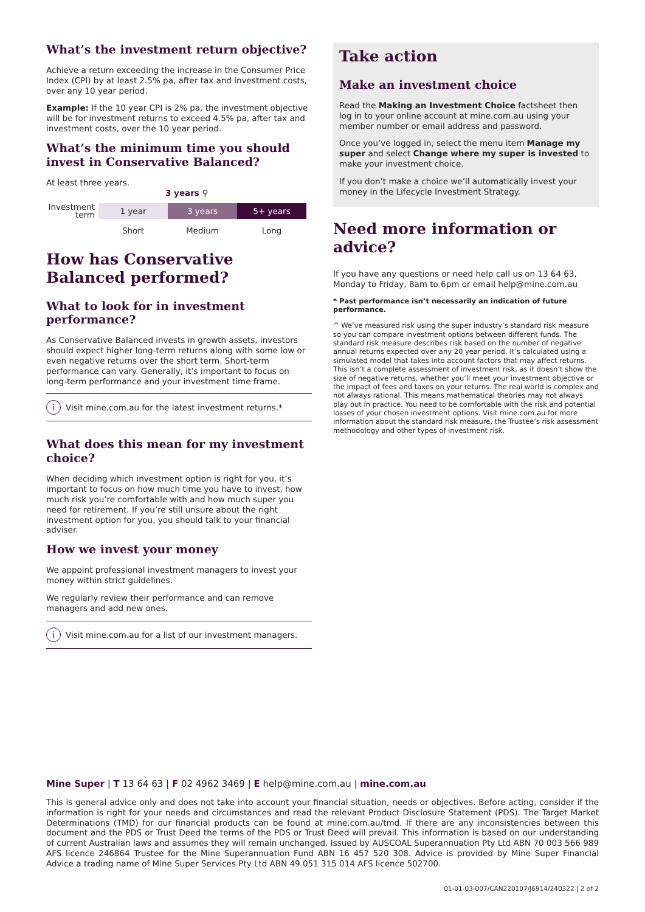What’s the investment return objective?
Achieve a return exceeding the increase in the Consumer Price Index (CPI) by at least 2.5% pa, after tax and investment costs, over any 10 year period.
Example: If the 10 year CPI is 2% pa, the investment objective will be for investment returns to exceed 4.5% pa, after tax and investment costs, over the 10 year period.
What’s the minimum time you should invest in Conservative Balanced?
At least three years.
3 years ⚲
Investment term
1 year 3 years 5+ years
Short Medium Long
How has Conservative Balanced performed?
What to look for in investment performance?
As Conservative Balanced invests in growth assets, investors should expect higher long-term returns along with some low or even negative returns over the short term. Short-term performance can vary. Generally, it’s important to focus on long-term performance and your investment time frame.
i Visit mine.com.au for the latest investment returns.*
What does this mean for my investment choice?
When deciding which investment option is right for you, it’s important to focus on how much time you have to invest, how much risk you’re comfortable with and how much super you need for retirement. If you’re still unsure about the right investment option for you, you should talk to your financial adviser.
How we invest your money
We appoint professional investment managers to invest your money within strict guidelines.
We regularly review their performance and can remove managers and add new ones.
i Visit mine.com.au for a list of our investment managers.
Take action
Make an investment choice
Read the Making an Investment Choice factsheet then log in to your online account at mine.com.au using your member number or email address and password.
Once you’ve logged in, select the menu item Manage my super and select Change where my super is invested to make your investment choice.
If you don’t make a choice we’ll automatically invest your money in the Lifecycle Investment Strategy.
Need more information or advice?
If you have any questions or need help call us on 13 64 63, Monday to Friday, 8am to 6pm or email help@mine.com.au
* Past performance isn’t necessarily an indication of future performance.
^ We’ve measured risk using the super industry’s standard risk measure so you can compare investment options between different funds. The standard risk measure describes risk based on the number of negative annual returns expected over any 20 year period. It’s calculated using a simulated model that takes into account factors that may affect returns. This isn’t a complete assessment of investment risk, as it doesn’t show the size of negative returns, whether you’ll meet your investment objective or the impact of fees and taxes on your returns. The real world is complex and not always rational. This means mathematical theories may not always play out in practice. You need to be comfortable with the risk and potential losses of your chosen investment options. Visit mine.com.au for more information about the standard risk measure, the Trustee’s risk assessment methodology and other types of investment risk.
Mine Super | T 13 64 63 | F 02 4962 3469 | E help@mine.com.au | mine.com.au
This is general advice only and does not take into account your financial situation, needs or objectives. Before acting, consider if the information is right for your needs and circumstances and read the relevant Product Disclosure Statement (PDS). The Target Market Determinations (TMD) for our financial products can be found at mine.com.au/tmd. If there are any inconsistencies between this document and the PDS or Trust Deed the terms of the PDS or Trust Deed will prevail. This information is based on our understanding of current Australian laws and assumes they will remain unchanged. Issued by AUSCOAL Superannuation Pty Ltd ABN 70 003 566 989 AFS licence 246864 Trustee for the Mine Superannuation Fund ABN 16 457 520 308. Advice is provided by Mine Super Financial Advice a trading name of Mine Super Services Pty Ltd ABN 49 051 315 014 AFS licence 502700.
01-01-03-007/CAN220107/J6914/240322 | 2 of 2